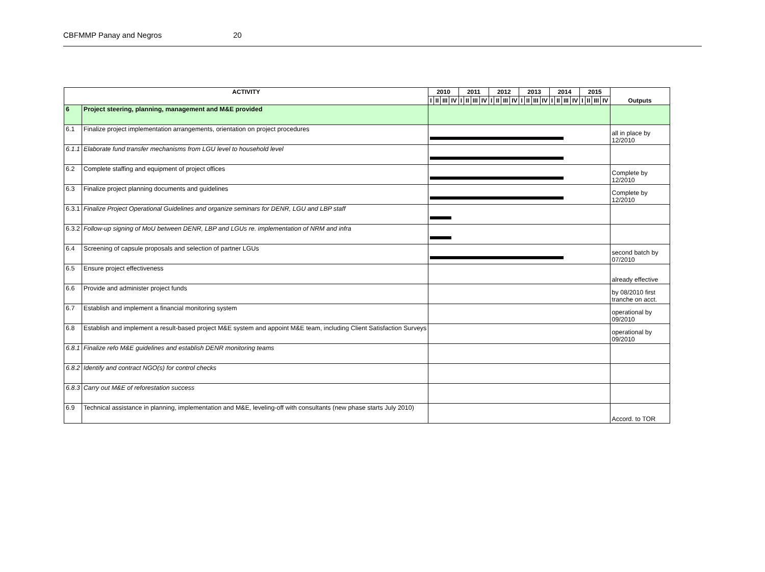CBFMMP Panay and Negros 20
| ACTIVITY | | 2010 | | | | 2011 | | | | 2012 | | | | 2013 | | | | 2014 | | | | 2015 | | | | Outputs |
| --- | --- | --- | --- | --- | --- | --- | --- | --- | --- | --- | --- | --- | --- | --- | --- | --- | --- | --- | --- | --- | --- | --- | --- | --- | --- | --- |
| | | I | II | III | IV | I | II | III | IV | I | II | III | IV | I | II | III | IV | I | II | III | IV | I | II | III | IV | |
| 6 | Project steering, planning, management and M&E provided | | | | | | | | | | | | | | | | | | | | | | | | | |
| 6.1 | Finalize project implementation arrangements, orientation on project procedures | | | | | | | | | | | | | | | | | | | | | | | | | all in place by 12/2010 |
| 6.1.1 | Elaborate fund transfer mechanisms from LGU level to household level | | | | | | | | | | | | | | | | | | | | | | | | | |
| 6.2 | Complete staffing and equipment of project offices | | | | | | | | | | | | | | | | | | | | | | | | | Complete by 12/2010 |
| 6.3 | Finalize project planning documents and guidelines | | | | | | | | | | | | | | | | | | | | | | | | | Complete by 12/2010 |
| 6.3.1 | Finalize Project Operational Guidelines and organize seminars for DENR, LGU and LBP staff | | | | | | | | | | | | | | | | | | | | | | | | | |
| 6.3.2 | Follow-up signing of MoU between DENR, LBP and LGUs re. implementation of NRM and infra | | | | | | | | | | | | | | | | | | | | | | | | | |
| 6.4 | Screening of capsule proposals and selection of partner LGUs | | | | | | | | | | | | | | | | | | | | | | | | | second batch by 07/2010 |
| 6.5 | Ensure project effectiveness | | | | | | | | | | | | | | | | | | | | | | | | | already effective |
| 6.6 | Provide and administer project funds | | | | | | | | | | | | | | | | | | | | | | | | | by 08/2010 first tranche on acct. |
| 6.7 | Establish and implement a financial monitoring system | | | | | | | | | | | | | | | | | | | | | | | | | operational by 09/2010 |
| 6.8 | Establish and implement a result-based project M&E system and appoint M&E team, including Client Satisfaction Surveys | | | | | | | | | | | | | | | | | | | | | | | | | operational by 09/2010 |
| 6.8.1 | Finalize refo M&E guidelines and establish DENR monitoring teams | | | | | | | | | | | | | | | | | | | | | | | | | |
| 6.8.2 | Identify and contract NGO(s) for control checks | | | | | | | | | | | | | | | | | | | | | | | | | |
| 6.8.3 | Carry out M&E of reforestation success | | | | | | | | | | | | | | | | | | | | | | | | | |
| 6.9 | Technical assistance in planning, implementation and M&E, leveling-off with consultants (new phase starts July 2010) | | | | | | | | | | | | | | | | | | | | | | | | | Accord. to TOR |